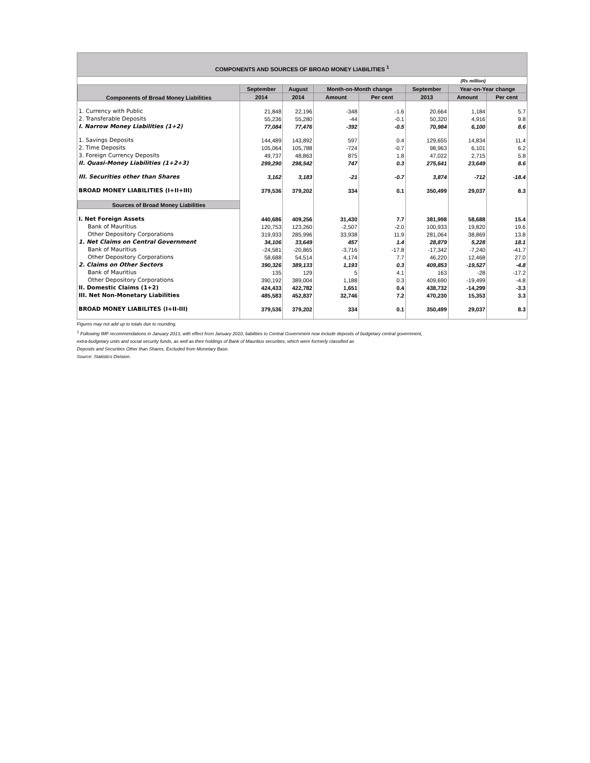COMPONENTS AND SOURCES OF BROAD MONEY LIABILITIES <sup>1</sup>
| (Rs million) | | | | | | | |
| Components of Broad Money Liabilities | September | August | Month-on-Month change | | September | Year-on-Year change | |
| | 2014 | 2014 | Amount | Per cent | 2013 | Amount | Per cent |
| 1. Currency with Public | 21,848 | 22,196 | -348 | -1.6 | 20,664 | 1,184 | 5.7 |
| 2. Transferable Deposits | 55,236 | 55,280 | -44 | -0.1 | 50,320 | 4,916 | 9.8 |
| I. Narrow Money Liabilities (1+2) | 77,084 | 77,476 | -392 | -0.5 | 70,984 | 6,100 | 8.6 |
| 1. Savings Deposits | 144,489 | 143,892 | 597 | 0.4 | 129,655 | 14,834 | 11.4 |
| 2. Time Deposits | 105,064 | 105,788 | -724 | -0.7 | 98,963 | 6,101 | 6.2 |
| 3. Foreign Currency Deposits | 49,737 | 48,863 | 875 | 1.8 | 47,022 | 2,715 | 5.8 |
| II. Quasi-Money Liabilities (1+2+3) | 299,290 | 298,542 | 747 | 0.3 | 275,641 | 23,649 | 8.6 |
| III. Securities other than Shares | 3,162 | 3,183 | -21 | -0.7 | 3,874 | -712 | -18.4 |
| BROAD MONEY LIABILITIES (I+II+III) | 379,536 | 379,202 | 334 | 0.1 | 350,499 | 29,037 | 8.3 |
| Sources of Broad Money Liabilities | | | | | | | |
| I. Net Foreign Assets | 440,686 | 409,256 | 31,430 | 7.7 | 381,998 | 58,688 | 15.4 |
| Bank of Mauritius | 120,753 | 123,260 | -2,507 | -2.0 | 100,933 | 19,820 | 19.6 |
| Other Depository Corporations | 319,933 | 285,996 | 33,938 | 11.9 | 281,064 | 38,869 | 13.8 |
| 1. Net Claims on Central Government | 34,106 | 33,649 | 457 | 1.4 | 28,879 | 5,228 | 18.1 |
| Bank of Mauritius | -24,581 | -20,865 | -3,716 | -17.8 | -17,342 | -7,240 | -41.7 |
| Other Depository Corporations | 58,688 | 54,514 | 4,174 | 7.7 | 46,220 | 12,468 | 27.0 |
| 2. Claims on Other Sectors | 390,326 | 389,133 | 1,193 | 0.3 | 409,853 | -19,527 | -4.8 |
| Bank of Mauritius | 135 | 129 | 5 | 4.1 | 163 | -28 | -17.2 |
| Other Depository Corporations | 390,192 | 389,004 | 1,188 | 0.3 | 409,690 | -19,499 | -4.8 |
| II. Domestic Claims (1+2) | 424,433 | 422,782 | 1,651 | 0.4 | 438,732 | -14,299 | -3.3 |
| III. Net Non-Monetary Liabilities | 485,583 | 452,837 | 32,746 | 7.2 | 470,230 | 15,353 | 3.3 |
| BROAD MONEY LIABILITES (I+II-III) | 379,536 | 379,202 | 334 | 0.1 | 350,499 | 29,037 | 8.3 |
Figures may not add up to totals due to rounding.
<sup>1</sup> Following IMF recommendations in January 2013, with effect from January 2010, liabilities to Central Government now include deposits of budgetary central government,
extra-budgetary units and social security funds, as well as their holdings of Bank of Mauritius securities, which were formerly classified as
Deposits and Securities Other than Shares, Excluded from Monetary Base.
Source: Statistics Division.